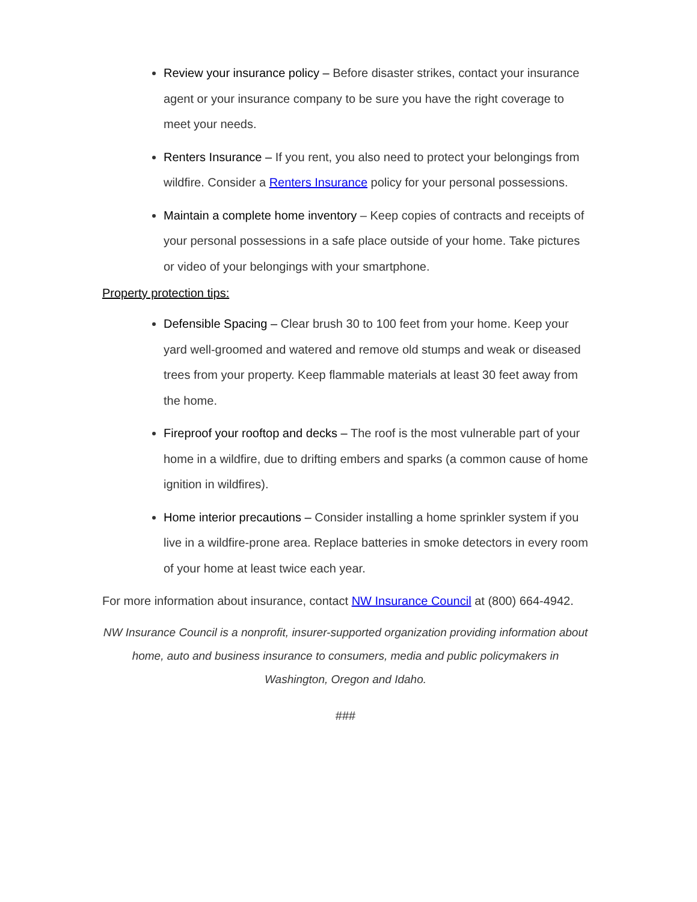Review your insurance policy – Before disaster strikes, contact your insurance agent or your insurance company to be sure you have the right coverage to meet your needs.
Renters Insurance – If you rent, you also need to protect your belongings from wildfire. Consider a Renters Insurance policy for your personal possessions.
Maintain a complete home inventory – Keep copies of contracts and receipts of your personal possessions in a safe place outside of your home. Take pictures or video of your belongings with your smartphone.
Property protection tips:
Defensible Spacing – Clear brush 30 to 100 feet from your home. Keep your yard well-groomed and watered and remove old stumps and weak or diseased trees from your property. Keep flammable materials at least 30 feet away from the home.
Fireproof your rooftop and decks – The roof is the most vulnerable part of your home in a wildfire, due to drifting embers and sparks (a common cause of home ignition in wildfires).
Home interior precautions – Consider installing a home sprinkler system if you live in a wildfire-prone area. Replace batteries in smoke detectors in every room of your home at least twice each year.
For more information about insurance, contact NW Insurance Council at (800) 664-4942.
NW Insurance Council is a nonprofit, insurer-supported organization providing information about home, auto and business insurance to consumers, media and public policymakers in Washington, Oregon and Idaho.
###